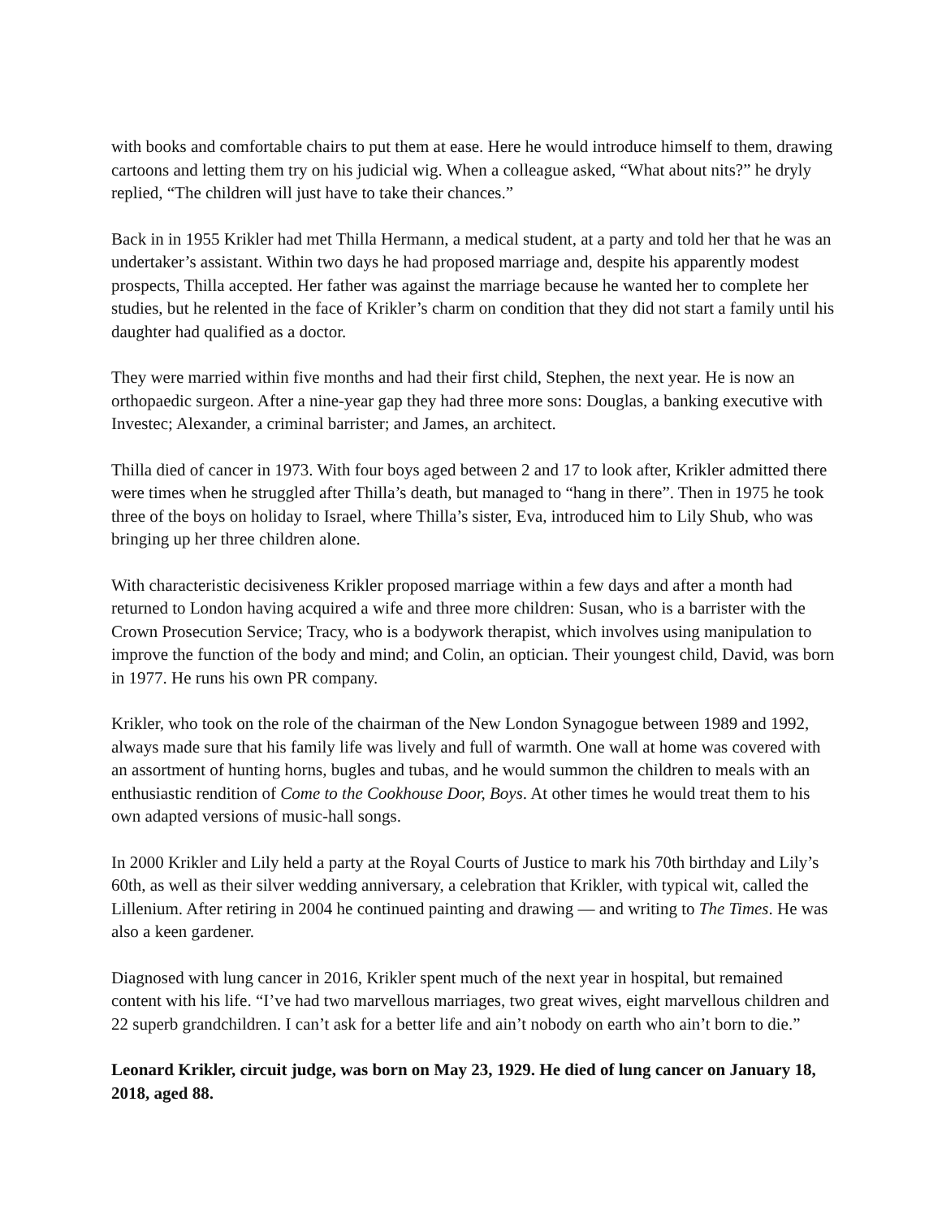with books and comfortable chairs to put them at ease. Here he would introduce himself to them, drawing cartoons and letting them try on his judicial wig. When a colleague asked, “What about nits?” he dryly replied, “The children will just have to take their chances.”
Back in in 1955 Krikler had met Thilla Hermann, a medical student, at a party and told her that he was an undertaker’s assistant. Within two days he had proposed marriage and, despite his apparently modest prospects, Thilla accepted. Her father was against the marriage because he wanted her to complete her studies, but he relented in the face of Krikler’s charm on condition that they did not start a family until his daughter had qualified as a doctor.
They were married within five months and had their first child, Stephen, the next year. He is now an orthopaedic surgeon. After a nine-year gap they had three more sons: Douglas, a banking executive with Investec; Alexander, a criminal barrister; and James, an architect.
Thilla died of cancer in 1973. With four boys aged between 2 and 17 to look after, Krikler admitted there were times when he struggled after Thilla’s death, but managed to “hang in there”. Then in 1975 he took three of the boys on holiday to Israel, where Thilla’s sister, Eva, introduced him to Lily Shub, who was bringing up her three children alone.
With characteristic decisiveness Krikler proposed marriage within a few days and after a month had returned to London having acquired a wife and three more children: Susan, who is a barrister with the Crown Prosecution Service; Tracy, who is a bodywork therapist, which involves using manipulation to improve the function of the body and mind; and Colin, an optician. Their youngest child, David, was born in 1977. He runs his own PR company.
Krikler, who took on the role of the chairman of the New London Synagogue between 1989 and 1992, always made sure that his family life was lively and full of warmth. One wall at home was covered with an assortment of hunting horns, bugles and tubas, and he would summon the children to meals with an enthusiastic rendition of Come to the Cookhouse Door, Boys. At other times he would treat them to his own adapted versions of music-hall songs.
In 2000 Krikler and Lily held a party at the Royal Courts of Justice to mark his 70th birthday and Lily’s 60th, as well as their silver wedding anniversary, a celebration that Krikler, with typical wit, called the Lillenium. After retiring in 2004 he continued painting and drawing — and writing to The Times. He was also a keen gardener.
Diagnosed with lung cancer in 2016, Krikler spent much of the next year in hospital, but remained content with his life. “I’ve had two marvellous marriages, two great wives, eight marvellous children and 22 superb grandchildren. I can’t ask for a better life and ain’t nobody on earth who ain’t born to die.”
Leonard Krikler, circuit judge, was born on May 23, 1929. He died of lung cancer on January 18, 2018, aged 88.